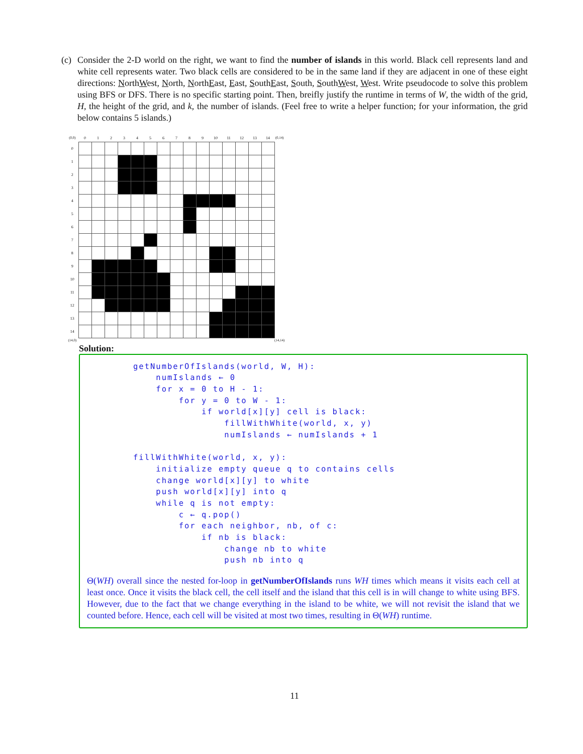(c) Consider the 2-D world on the right, we want to find the number of islands in this world. Black cell represents land and white cell represents water. Two black cells are considered to be in the same land if they are adjacent in one of these eight directions: NorthWest, North, NorthEast, East, SouthEast, South, SouthWest, West. Write pseudocode to solve this problem using BFS or DFS. There is no specific starting point. Then, breifly justify the runtime in terms of W, the width of the grid, H, the height of the grid, and k, the number of islands. (Feel free to write a helper function; for your information, the grid below contains 5 islands.)
| (0,0) | 0 | 1 | 2 | 3 | 4 | 5 | 6 | 7 | 8 | 9 | 10 | 11 | 12 | 13 | 14 | (0,14) |
| --- | --- | --- | --- | --- | --- | --- | --- | --- | --- | --- | --- | --- | --- | --- | --- | --- |
| 0 | | | | | | | | | | | | | | | | |
| 1 | | | | | | | | | | | | | | | | |
| 2 | | | | | | | | | | | | | | | | |
| 3 | | | | | | | | | | | | | | | | |
| 4 | | | | | | | | | | | | | | | | |
| 5 | | | | | | | | | | | | | | | | |
| 6 | | | | | | | | | | | | | | | | |
| 7 | | | | | | | | | | | | | | | | |
| 8 | | | | | | | | | | | | | | | | |
| 9 | | | | | | | | | | | | | | | | |
| 10 | | | | | | | | | | | | | | | | |
| 11 | | | | | | | | | | | | | | | | |
| 12 | | | | | | | | | | | | | | | | |
| 13 | | | | | | | | | | | | | | | | |
| 14 | | | | | | | | | | | | | | | | |
| (14,0) | | | | | | | | | | | | | | | | (14,14) |
Solution:
getNumberOfIslands(world, W, H):
    numIslands ← 0
    for x = 0 to H - 1:
        for y = 0 to W - 1:
            if world[x][y] cell is black:
                fillWithWhite(world, x, y)
                numIslands ← numIslands + 1

fillWithWhite(world, x, y):
    initialize empty queue q to contains cells
    change world[x][y] to white
    push world[x][y] into q
    while q is not empty:
        c ← q.pop()
        for each neighbor, nb, of c:
            if nb is black:
                change nb to white
                push nb into q
Θ(WH) overall since the nested for-loop in getNumberOfIslands runs WH times which means it visits each cell at least once. Once it visits the black cell, the cell itself and the island that this cell is in will change to white using BFS. However, due to the fact that we change everything in the island to be white, we will not revisit the island that we counted before. Hence, each cell will be visited at most two times, resulting in Θ(WH) runtime.
11